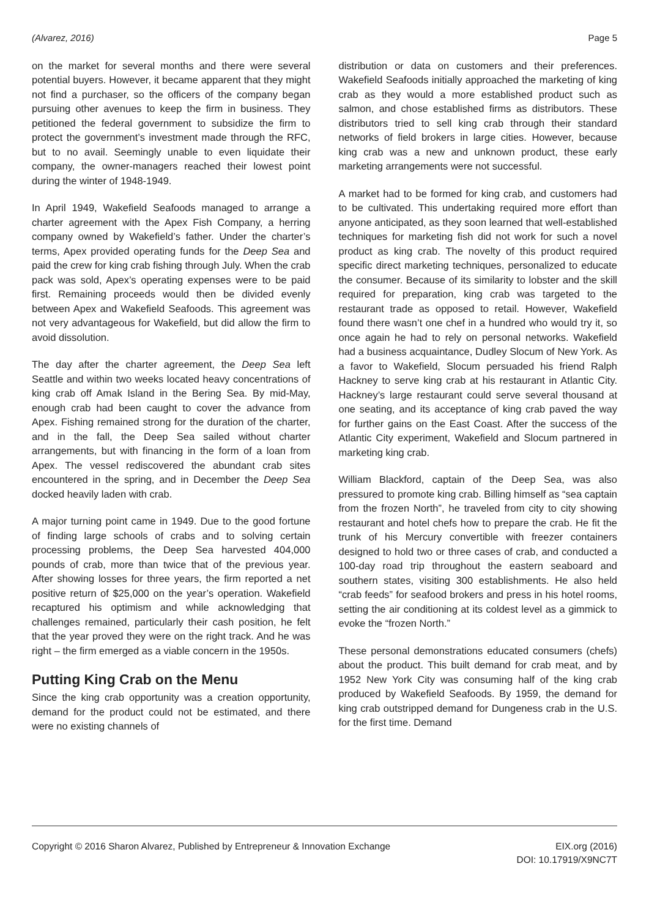(Alvarez, 2016) Page 5
on the market for several months and there were several potential buyers. However, it became apparent that they might not find a purchaser, so the officers of the company began pursuing other avenues to keep the firm in business. They petitioned the federal government to subsidize the firm to protect the government’s investment made through the RFC, but to no avail. Seemingly unable to even liquidate their company, the owner-managers reached their lowest point during the winter of 1948-1949.
In April 1949, Wakefield Seafoods managed to arrange a charter agreement with the Apex Fish Company, a herring company owned by Wakefield’s father. Under the charter’s terms, Apex provided operating funds for the Deep Sea and paid the crew for king crab fishing through July. When the crab pack was sold, Apex’s operating expenses were to be paid first. Remaining proceeds would then be divided evenly between Apex and Wakefield Seafoods. This agreement was not very advantageous for Wakefield, but did allow the firm to avoid dissolution.
The day after the charter agreement, the Deep Sea left Seattle and within two weeks located heavy concentrations of king crab off Amak Island in the Bering Sea. By mid-May, enough crab had been caught to cover the advance from Apex. Fishing remained strong for the duration of the charter, and in the fall, the Deep Sea sailed without charter arrangements, but with financing in the form of a loan from Apex. The vessel rediscovered the abundant crab sites encountered in the spring, and in December the Deep Sea docked heavily laden with crab.
A major turning point came in 1949. Due to the good fortune of finding large schools of crabs and to solving certain processing problems, the Deep Sea harvested 404,000 pounds of crab, more than twice that of the previous year. After showing losses for three years, the firm reported a net positive return of $25,000 on the year’s operation. Wakefield recaptured his optimism and while acknowledging that challenges remained, particularly their cash position, he felt that the year proved they were on the right track. And he was right – the firm emerged as a viable concern in the 1950s.
Putting King Crab on the Menu
Since the king crab opportunity was a creation opportunity, demand for the product could not be estimated, and there were no existing channels of
distribution or data on customers and their preferences. Wakefield Seafoods initially approached the marketing of king crab as they would a more established product such as salmon, and chose established firms as distributors. These distributors tried to sell king crab through their standard networks of field brokers in large cities. However, because king crab was a new and unknown product, these early marketing arrangements were not successful.
A market had to be formed for king crab, and customers had to be cultivated. This undertaking required more effort than anyone anticipated, as they soon learned that well-established techniques for marketing fish did not work for such a novel product as king crab. The novelty of this product required specific direct marketing techniques, personalized to educate the consumer. Because of its similarity to lobster and the skill required for preparation, king crab was targeted to the restaurant trade as opposed to retail. However, Wakefield found there wasn’t one chef in a hundred who would try it, so once again he had to rely on personal networks. Wakefield had a business acquaintance, Dudley Slocum of New York. As a favor to Wakefield, Slocum persuaded his friend Ralph Hackney to serve king crab at his restaurant in Atlantic City. Hackney’s large restaurant could serve several thousand at one seating, and its acceptance of king crab paved the way for further gains on the East Coast. After the success of the Atlantic City experiment, Wakefield and Slocum partnered in marketing king crab.
William Blackford, captain of the Deep Sea, was also pressured to promote king crab. Billing himself as “sea captain from the frozen North”, he traveled from city to city showing restaurant and hotel chefs how to prepare the crab. He fit the trunk of his Mercury convertible with freezer containers designed to hold two or three cases of crab, and conducted a 100-day road trip throughout the eastern seaboard and southern states, visiting 300 establishments. He also held “crab feeds” for seafood brokers and press in his hotel rooms, setting the air conditioning at its coldest level as a gimmick to evoke the “frozen North.”
These personal demonstrations educated consumers (chefs) about the product. This built demand for crab meat, and by 1952 New York City was consuming half of the king crab produced by Wakefield Seafoods. By 1959, the demand for king crab outstripped demand for Dungeness crab in the U.S. for the first time. Demand
Copyright © 2016 Sharon Alvarez, Published by Entrepreneur & Innovation Exchange EIX.org (2016)
DOI: 10.17919/X9NC7T